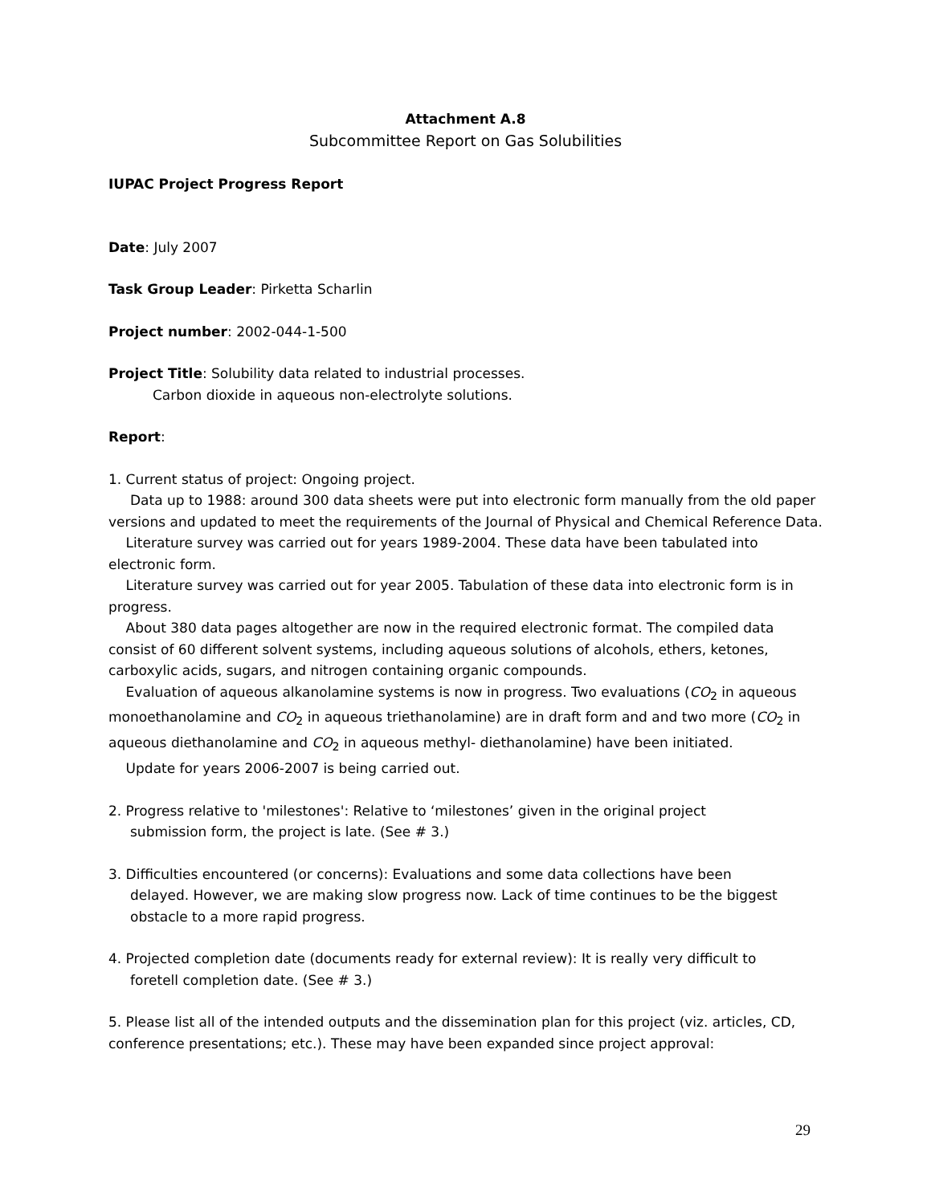Attachment A.8
Subcommittee Report on Gas Solubilities
IUPAC Project Progress Report
Date: July 2007
Task Group Leader: Pirketta Scharlin
Project number: 2002-044-1-500
Project Title: Solubility data related to industrial processes.
Carbon dioxide in aqueous non-electrolyte solutions.
Report:
1. Current status of project: Ongoing project.
Data up to 1988: around 300 data sheets were put into electronic form manually from the old paper versions and updated to meet the requirements of the Journal of Physical and Chemical Reference Data.
Literature survey was carried out for years 1989-2004. These data have been tabulated into electronic form.
Literature survey was carried out for year 2005. Tabulation of these data into electronic form is in progress.
About 380 data pages altogether are now in the required electronic format. The compiled data consist of 60 different solvent systems, including aqueous solutions of alcohols, ethers, ketones, carboxylic acids, sugars, and nitrogen containing organic compounds.
Evaluation of aqueous alkanolamine systems is now in progress. Two evaluations (CO<sub>2</sub> in aqueous monoethanolamine and CO<sub>2</sub> in aqueous triethanolamine) are in draft form and and two more (CO<sub>2</sub> in aqueous diethanolamine and CO<sub>2</sub> in aqueous methyl- diethanolamine) have been initiated.
Update for years 2006-2007 is being carried out.
2. Progress relative to 'milestones': Relative to ‘milestones’ given in the original project
submission form, the project is late. (See # 3.)
3. Difficulties encountered (or concerns): Evaluations and some data collections have been
delayed. However, we are making slow progress now. Lack of time continues to be the biggest obstacle to a more rapid progress.
4. Projected completion date (documents ready for external review): It is really very difficult to
foretell completion date. (See # 3.)
5. Please list all of the intended outputs and the dissemination plan for this project (viz. articles, CD, conference presentations; etc.). These may have been expanded since project approval:
29